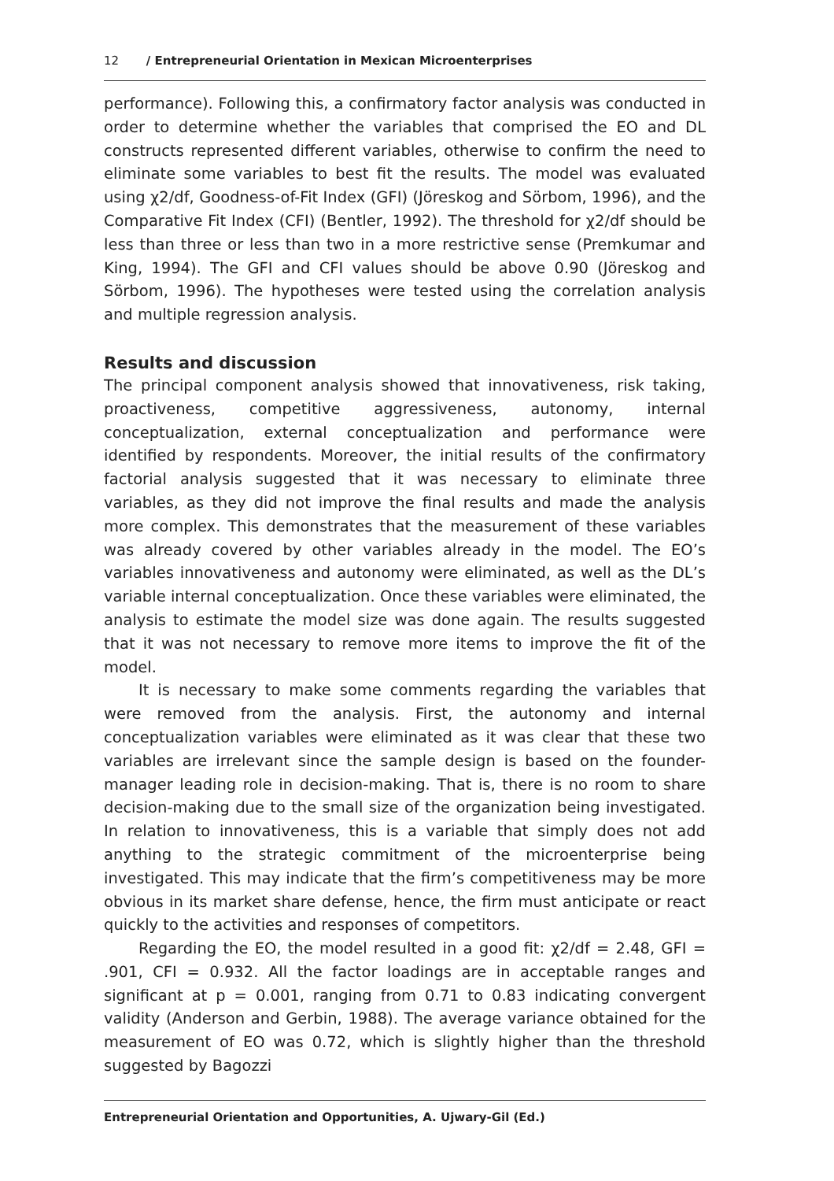12 / Entrepreneurial Orientation in Mexican Microenterprises
performance). Following this, a confirmatory factor analysis was conducted in order to determine whether the variables that comprised the EO and DL constructs represented different variables, otherwise to confirm the need to eliminate some variables to best fit the results. The model was evaluated using χ2/df, Goodness-of-Fit Index (GFI) (Jöreskog and Sörbom, 1996), and the Comparative Fit Index (CFI) (Bentler, 1992). The threshold for χ2/df should be less than three or less than two in a more restrictive sense (Premkumar and King, 1994). The GFI and CFI values should be above 0.90 (Jöreskog and Sörbom, 1996). The hypotheses were tested using the correlation analysis and multiple regression analysis.
Results and discussion
The principal component analysis showed that innovativeness, risk taking, proactiveness, competitive aggressiveness, autonomy, internal conceptualization, external conceptualization and performance were identified by respondents. Moreover, the initial results of the confirmatory factorial analysis suggested that it was necessary to eliminate three variables, as they did not improve the final results and made the analysis more complex. This demonstrates that the measurement of these variables was already covered by other variables already in the model. The EO’s variables innovativeness and autonomy were eliminated, as well as the DL’s variable internal conceptualization. Once these variables were eliminated, the analysis to estimate the model size was done again. The results suggested that it was not necessary to remove more items to improve the fit of the model.
It is necessary to make some comments regarding the variables that were removed from the analysis. First, the autonomy and internal conceptualization variables were eliminated as it was clear that these two variables are irrelevant since the sample design is based on the founder-manager leading role in decision-making. That is, there is no room to share decision-making due to the small size of the organization being investigated. In relation to innovativeness, this is a variable that simply does not add anything to the strategic commitment of the microenterprise being investigated. This may indicate that the firm’s competitiveness may be more obvious in its market share defense, hence, the firm must anticipate or react quickly to the activities and responses of competitors.
Regarding the EO, the model resulted in a good fit: χ2/df = 2.48, GFI = .901, CFI = 0.932. All the factor loadings are in acceptable ranges and significant at p = 0.001, ranging from 0.71 to 0.83 indicating convergent validity (Anderson and Gerbin, 1988). The average variance obtained for the measurement of EO was 0.72, which is slightly higher than the threshold suggested by Bagozzi
Entrepreneurial Orientation and Opportunities, A. Ujwary-Gil (Ed.)